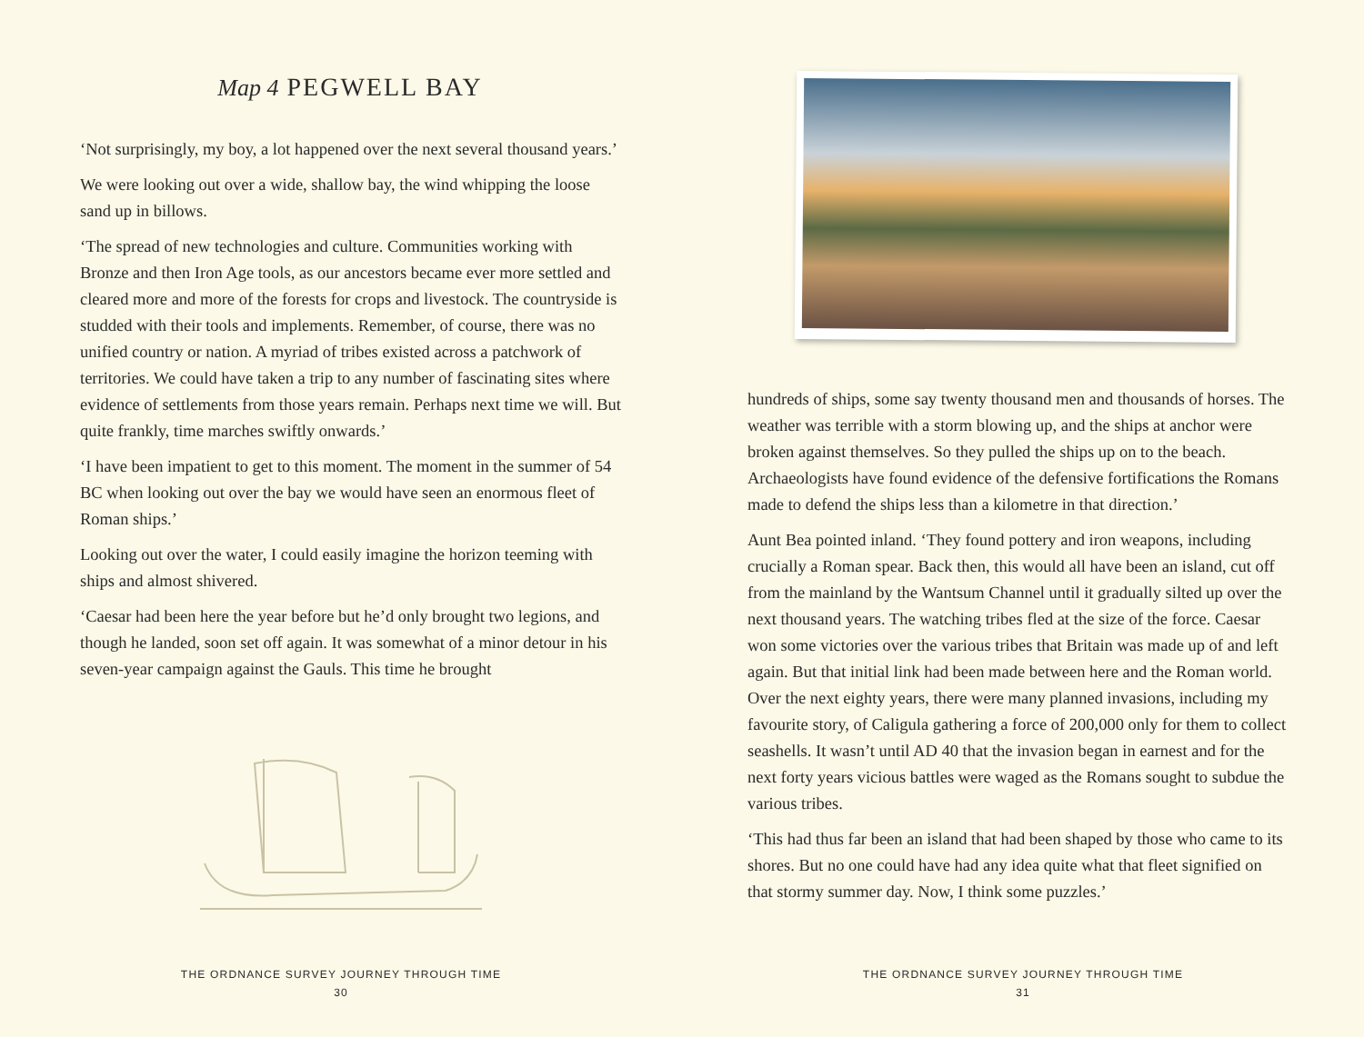Map 4 PEGWELL BAY
‘Not surprisingly, my boy, a lot happened over the next several thousand years.’
We were looking out over a wide, shallow bay, the wind whipping the loose sand up in billows.
‘The spread of new technologies and culture. Communities working with Bronze and then Iron Age tools, as our ancestors became ever more settled and cleared more and more of the forests for crops and livestock. The countryside is studded with their tools and implements. Remember, of course, there was no unified country or nation. A myriad of tribes existed across a patchwork of territories. We could have taken a trip to any number of fascinating sites where evidence of settlements from those years remain. Perhaps next time we will. But quite frankly, time marches swiftly onwards.’
‘I have been impatient to get to this moment. The moment in the summer of 54 BC when looking out over the bay we would have seen an enormous fleet of Roman ships.’
Looking out over the water, I could easily imagine the horizon teeming with ships and almost shivered.
‘Caesar had been here the year before but he’d only brought two legions, and though he landed, soon set off again. It was somewhat of a minor detour in his seven-year campaign against the Gauls. This time he brought
THE ORDNANCE SURVEY JOURNEY THROUGH TIME
30
THE ORDNANCE SURVEY JOURNEY THROUGH TIME
31
hundreds of ships, some say twenty thousand men and thousands of horses. The weather was terrible with a storm blowing up, and the ships at anchor were broken against themselves. So they pulled the ships up on to the beach. Archaeologists have found evidence of the defensive fortifications the Romans made to defend the ships less than a kilometre in that direction.’
Aunt Bea pointed inland. ‘They found pottery and iron weapons, including crucially a Roman spear. Back then, this would all have been an island, cut off from the mainland by the Wantsum Channel until it gradually silted up over the next thousand years. The watching tribes fled at the size of the force. Caesar won some victories over the various tribes that Britain was made up of and left again. But that initial link had been made between here and the Roman world. Over the next eighty years, there were many planned invasions, including my favourite story, of Caligula gathering a force of 200,000 only for them to collect seashells. It wasn’t until AD 40 that the invasion began in earnest and for the next forty years vicious battles were waged as the Romans sought to subdue the various tribes.
‘This had thus far been an island that had been shaped by those who came to its shores. But no one could have had any idea quite what that fleet signified on that stormy summer day. Now, I think some puzzles.’